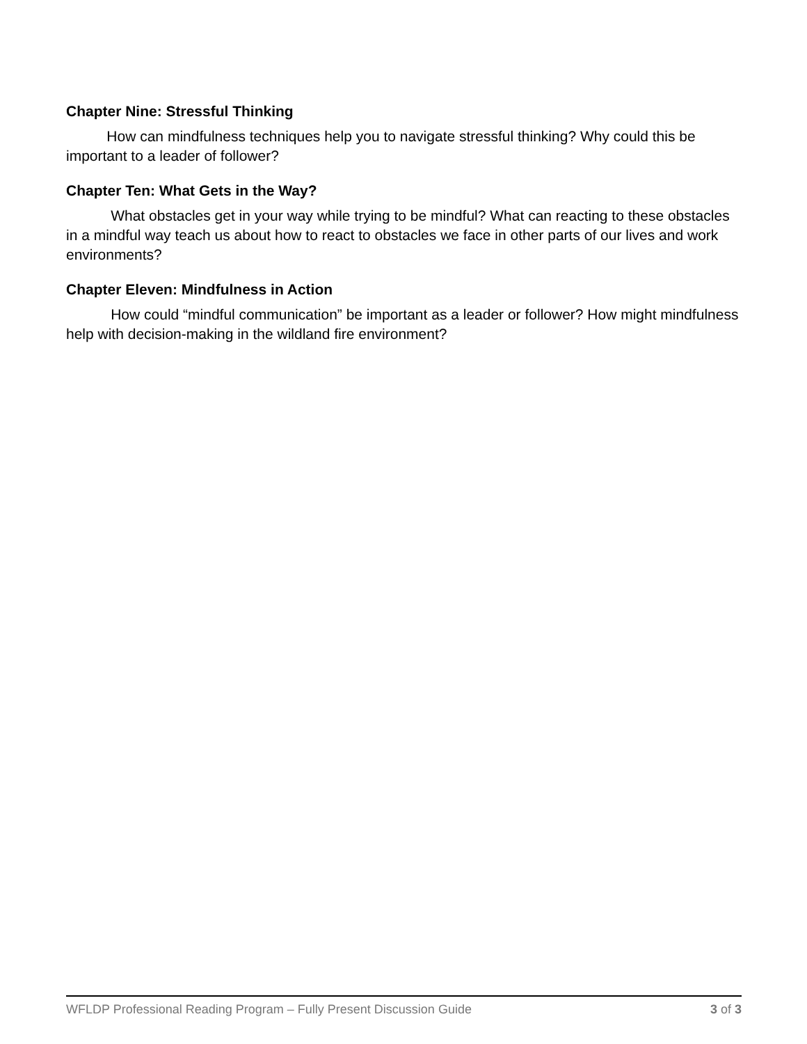Chapter Nine: Stressful Thinking
How can mindfulness techniques help you to navigate stressful thinking? Why could this be important to a leader of follower?
Chapter Ten: What Gets in the Way?
What obstacles get in your way while trying to be mindful? What can reacting to these obstacles in a mindful way teach us about how to react to obstacles we face in other parts of our lives and work environments?
Chapter Eleven: Mindfulness in Action
How could “mindful communication” be important as a leader or follower? How might mindfulness help with decision-making in the wildland fire environment?
WFLDP Professional Reading Program – Fully Present Discussion Guide 3 of 3